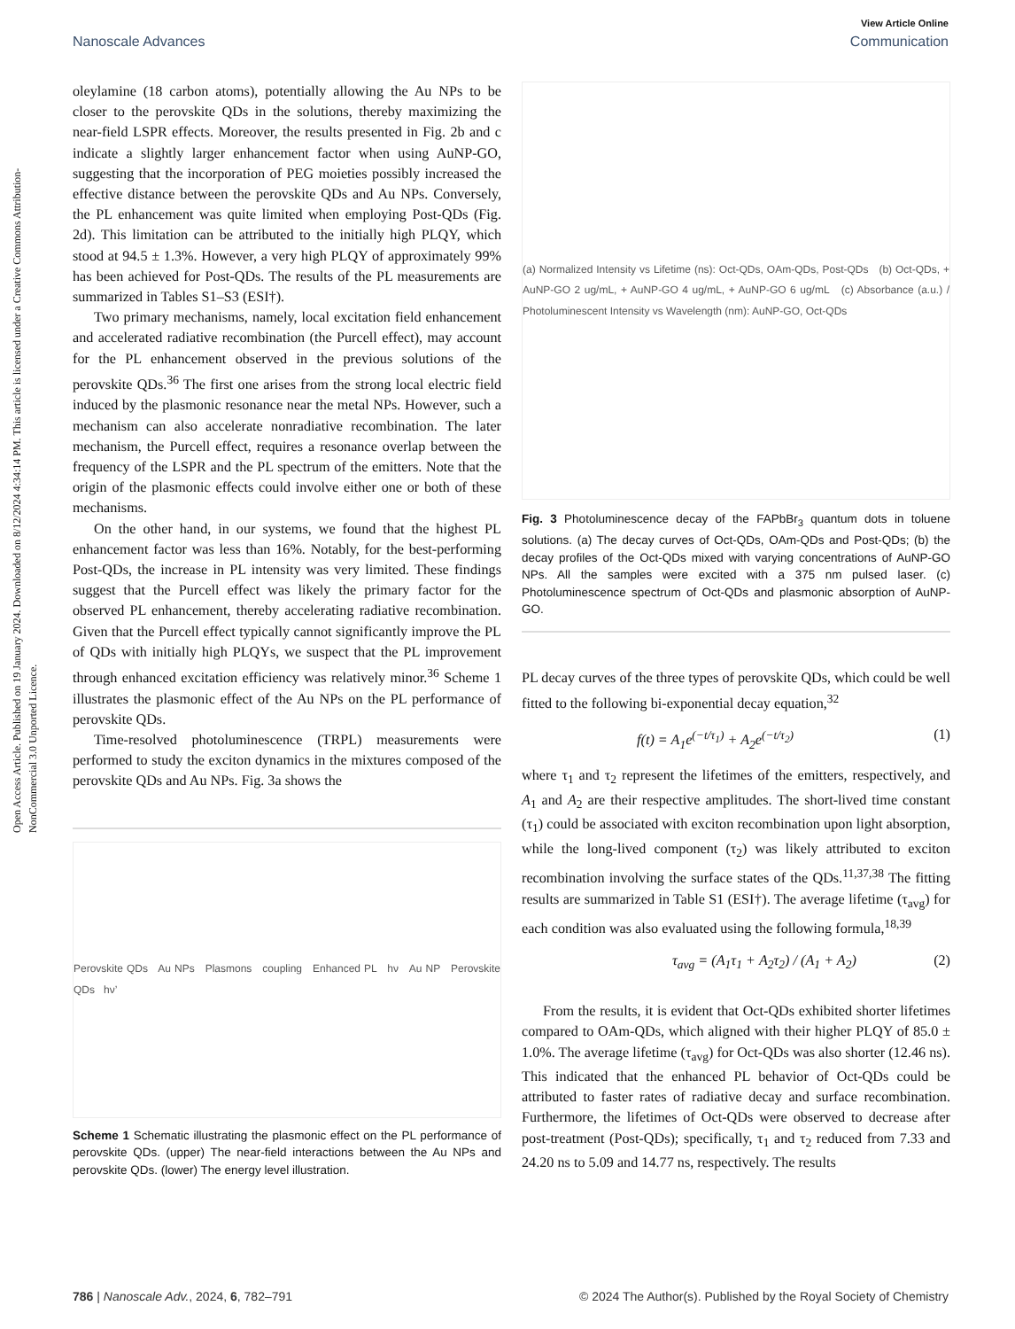View Article Online
Nanoscale Advances Communication
Open Access Article. Published on 19 January 2024. Downloaded on 8/12/2024 4:34:14 PM. This article is licensed under a Creative Commons Attribution-NonCommercial 3.0 Unported Licence.
oleylamine (18 carbon atoms), potentially allowing the Au NPs to be closer to the perovskite QDs in the solutions, thereby maximizing the near-field LSPR effects. Moreover, the results presented in Fig. 2b and c indicate a slightly larger enhancement factor when using AuNP-GO, suggesting that the incorporation of PEG moieties possibly increased the effective distance between the perovskite QDs and Au NPs. Conversely, the PL enhancement was quite limited when employing Post-QDs (Fig. 2d). This limitation can be attributed to the initially high PLQY, which stood at 94.5 ± 1.3%. However, a very high PLQY of approximately 99% has been achieved for Post-QDs. The results of the PL measurements are summarized in Tables S1–S3 (ESI†).
Two primary mechanisms, namely, local excitation field enhancement and accelerated radiative recombination (the Purcell effect), may account for the PL enhancement observed in the previous solutions of the perovskite QDs.<sup>36</sup> The first one arises from the strong local electric field induced by the plasmonic resonance near the metal NPs. However, such a mechanism can also accelerate nonradiative recombination. The later mechanism, the Purcell effect, requires a resonance overlap between the frequency of the LSPR and the PL spectrum of the emitters. Note that the origin of the plasmonic effects could involve either one or both of these mechanisms.
On the other hand, in our systems, we found that the highest PL enhancement factor was less than 16%. Notably, for the best-performing Post-QDs, the increase in PL intensity was very limited. These findings suggest that the Purcell effect was likely the primary factor for the observed PL enhancement, thereby accelerating radiative recombination. Given that the Purcell effect typically cannot significantly improve the PL of QDs with initially high PLQYs, we suspect that the PL improvement through enhanced excitation efficiency was relatively minor.<sup>36</sup> Scheme 1 illustrates the plasmonic effect of the Au NPs on the PL performance of perovskite QDs.
Time-resolved photoluminescence (TRPL) measurements were performed to study the exciton dynamics in the mixtures composed of the perovskite QDs and Au NPs. Fig. 3a shows the
Perovskite QDs Au NPs Plasmons coupling Enhanced PL hν Au NP Perovskite QDs hν’
Scheme 1 Schematic illustrating the plasmonic effect on the PL performance of perovskite QDs. (upper) The near-field interactions between the Au NPs and perovskite QDs. (lower) The energy level illustration.
(a) Normalized Intensity vs Lifetime (ns): Oct-QDs, OAm-QDs, Post-QDs (b) Oct-QDs, + AuNP-GO 2 ug/mL, + AuNP-GO 4 ug/mL, + AuNP-GO 6 ug/mL (c) Absorbance (a.u.) / Photoluminescent Intensity vs Wavelength (nm): AuNP-GO, Oct-QDs
Fig. 3 Photoluminescence decay of the FAPbBr<sub>3</sub> quantum dots in toluene solutions. (a) The decay curves of Oct-QDs, OAm-QDs and Post-QDs; (b) the decay profiles of the Oct-QDs mixed with varying concentrations of AuNP-GO NPs. All the samples were excited with a 375 nm pulsed laser. (c) Photoluminescence spectrum of Oct-QDs and plasmonic absorption of AuNP-GO.
PL decay curves of the three types of perovskite QDs, which could be well fitted to the following bi-exponential decay equation,<sup>32</sup>
f(t) = A<sub>1</sub>e<sup>(−t/τ<sub>1</sub>)</sup> + A<sub>2</sub>e<sup>(−t/τ<sub>2</sub>)</sup> (1)
where τ<sub>1</sub> and τ<sub>2</sub> represent the lifetimes of the emitters, respectively, and A<sub>1</sub> and A<sub>2</sub> are their respective amplitudes. The short-lived time constant (τ<sub>1</sub>) could be associated with exciton recombination upon light absorption, while the long-lived component (τ<sub>2</sub>) was likely attributed to exciton recombination involving the surface states of the QDs.<sup>11,37,38</sup> The fitting results are summarized in Table S1 (ESI†). The average lifetime (τ<sub>avg</sub>) for each condition was also evaluated using the following formula,<sup>18,39</sup>
τ<sub>avg</sub> = (A<sub>1</sub>τ<sub>1</sub> + A<sub>2</sub>τ<sub>2</sub>) / (A<sub>1</sub> + A<sub>2</sub>) (2)
From the results, it is evident that Oct-QDs exhibited shorter lifetimes compared to OAm-QDs, which aligned with their higher PLQY of 85.0 ± 1.0%. The average lifetime (τ<sub>avg</sub>) for Oct-QDs was also shorter (12.46 ns). This indicated that the enhanced PL behavior of Oct-QDs could be attributed to faster rates of radiative decay and surface recombination. Furthermore, the lifetimes of Oct-QDs were observed to decrease after post-treatment (Post-QDs); specifically, τ<sub>1</sub> and τ<sub>2</sub> reduced from 7.33 and 24.20 ns to 5.09 and 14.77 ns, respectively. The results
786 | Nanoscale Adv., 2024, 6, 782–791 © 2024 The Author(s). Published by the Royal Society of Chemistry